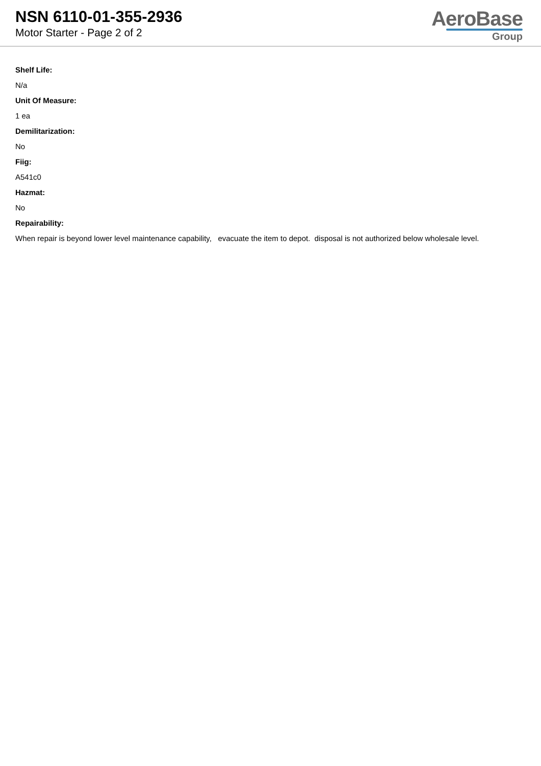NSN 6110-01-355-2936
Motor Starter - Page 2 of 2
AeroBase
Group
Shelf Life:
N/a
Unit Of Measure:
1 ea
Demilitarization:
No
Fiig:
A541c0
Hazmat:
No
Repairability:
When repair is beyond lower level maintenance capability, evacuate the item to depot. disposal is not authorized below wholesale level.